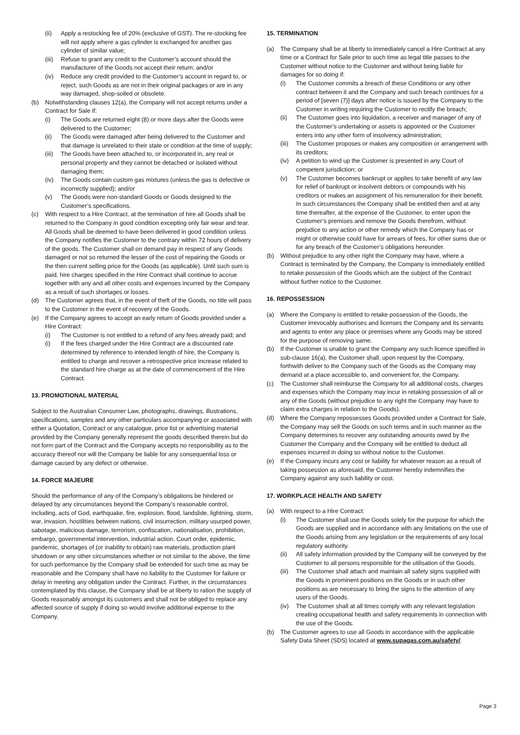(ii) Apply a restocking fee of 20% (exclusive of GST). The re-stocking fee will not apply where a gas cylinder is exchanged for another gas cylinder of similar value;
(iii) Refuse to grant any credit to the Customer’s account should the manufacturer of the Goods not accept their return; and/or
(iv) Reduce any credit provided to the Customer’s account in regard to, or reject, such Goods as are not in their original packages or are in any way damaged, shop-soiled or obsolete.
(b) Notwithstanding clauses 12(a), the Company will not accept returns under a Contract for Sale if:
(i) The Goods are returned eight (8) or more days after the Goods were delivered to the Customer;
(ii) The Goods were damaged after being delivered to the Customer and that damage is unrelated to their state or condition at the time of supply;
(iii) The Goods have been attached to, or incorporated in, any real or personal property and they cannot be detached or isolated without damaging them;
(iv) The Goods contain custom gas mixtures (unless the gas is defective or incorrectly supplied); and/or
(v) The Goods were non-standard Goods or Goods designed to the Customer’s specifications.
(c) With respect to a Hire Contract, at the termination of hire all Goods shall be returned to the Company in good condition excepting only fair wear and tear. All Goods shall be deemed to have been delivered in good condition unless the Company notifies the Customer to the contrary within 72 hours of delivery of the goods. The Customer shall on demand pay in respect of any Goods damaged or not so returned the lesser of the cost of repairing the Goods or the then current selling price for the Goods (as applicable). Until such sum is paid, hire charges specified in the Hire Contract shall continue to accrue together with any and all other costs and expenses incurred by the Company as a result of such shortages or losses.
(d) The Customer agrees that, in the event of theft of the Goods, no title will pass to the Customer in the event of recovery of the Goods.
(e) If the Company agrees to accept an early return of Goods provided under a Hire Contract:
(i) The Customer is not entitled to a refund of any fees already paid; and
(i) If the fees charged under the Hire Contract are a discounted rate determined by reference to intended length of hire, the Company is entitled to charge and recover a retrospective price increase related to the standard hire charge as at the date of commencement of the Hire Contract.
13. PROMOTIONAL MATERIAL
Subject to the Australian Consumer Law, photographs, drawings, illustrations, specifications, samples and any other particulars accompanying or associated with either a Quotation, Contract or any catalogue, price list or advertising material provided by the Company generally represent the goods described therein but do not form part of the Contract and the Company accepts no responsibility as to the accuracy thereof nor will the Company be liable for any consequential loss or damage caused by any defect or otherwise.
14. FORCE MAJEURE
Should the performance of any of the Company’s obligations be hindered or delayed by any circumstances beyond the Company’s reasonable control, including, acts of God, earthquake, fire, explosion, flood, landslide, lightning, storm, war, invasion, hostilities between nations, civil insurrection, military usurped power, sabotage, malicious damage, terrorism, confiscation, nationalisation, prohibition, embargo, governmental intervention, industrial action, Court order, epidemic, pandemic, shortages of (or inability to obtain) raw materials, production plant shutdown or any other circumstances whether or not similar to the above, the time for such performance by the Company shall be extended for such time as may be reasonable and the Company shall have no liability to the Customer for failure or delay in meeting any obligation under the Contract. Further, in the circumstances contemplated by this clause, the Company shall be at liberty to ration the supply of Goods reasonably amongst its customers and shall not be obliged to replace any affected source of supply if doing so would involve additional expense to the Company.
15. TERMINATION
(a) The Company shall be at liberty to immediately cancel a Hire Contract at any time or a Contract for Sale prior to such time as legal title passes to the Customer without notice to the Customer and without being liable for damages for so doing if:
(i) The Customer commits a breach of these Conditions or any other contract between it and the Company and such breach continues for a period of [seven (7)] days after notice is issued by the Company to the Customer in writing requiring the Customer to rectify the breach;
(ii) The Customer goes into liquidation, a receiver and manager of any of the Customer’s undertaking or assets is appointed or the Customer enters into any other form of insolvency administration;
(iii) The Customer proposes or makes any composition or arrangement with its creditors;
(iv) A petition to wind up the Customer is presented in any Court of competent jurisdiction; or
(v) The Customer becomes bankrupt or applies to take benefit of any law for relief of bankrupt or insolvent debtors or compounds with his creditors or makes an assignment of his remuneration for their benefit. In such circumstances the Company shall be entitled then and at any time thereafter, at the expense of the Customer, to enter upon the Customer’s premises and remove the Goods therefrom, without prejudice to any action or other remedy which the Company has or might or otherwise could have for arrears of fees, for other sums due or for any breach of the Customer’s obligations hereunder.
(b) Without prejudice to any other right the Company may have, where a Contract is terminated by the Company, the Company is immediately entitled to retake possession of the Goods which are the subject of the Contract without further notice to the Customer.
16. REPOSSESSION
(a) Where the Company is entitled to retake possession of the Goods, the Customer irrevocably authorises and licenses the Company and its servants and agents to enter any place or premises where any Goods may be stored for the purpose of removing same.
(b) If the Customer is unable to grant the Company any such licence specified in sub-clause 16(a), the Customer shall, upon request by the Company, forthwith deliver to the Company such of the Goods as the Company may demand at a place accessible to, and convenient for, the Company.
(c) The Customer shall reimburse the Company for all additional costs, charges and expenses which the Company may incur in retaking possession of all or any of the Goods (without prejudice to any right the Company may have to claim extra charges in relation to the Goods).
(d) Where the Company repossesses Goods provided under a Contract for Sale, the Company may sell the Goods on such terms and in such manner as the Company determines to recover any outstanding amounts owed by the Customer the Company and the Company will be entitled to deduct all expenses incurred in doing so without notice to the Customer.
(e) If the Company incurs any cost or liability for whatever reason as a result of taking possession as aforesaid, the Customer hereby indemnifies the Company against any such liability or cost.
17. WORKPLACE HEALTH AND SAFETY
(a) With respect to a Hire Contract:
(i) The Customer shall use the Goods solely for the purpose for which the Goods are supplied and in accordance with any limitations on the use of the Goods arising from any legislation or the requirements of any local regulatory authority.
(ii) All safety information provided by the Company will be conveyed by the Customer to all persons responsible for the utilisation of the Goods.
(iii) The Customer shall attach and maintain all safety signs supplied with the Goods in prominent positions on the Goods or in such other positions as are necessary to bring the signs to the attention of any users of the Goods.
(iv) The Customer shall at all times comply with any relevant legislation creating occupational health and safety requirements in connection with the use of the Goods.
(b) The Customer agrees to use all Goods in accordance with the applicable Safety Data Sheet (SDS) located at www.supagas.com.au/safety/.
Page 3